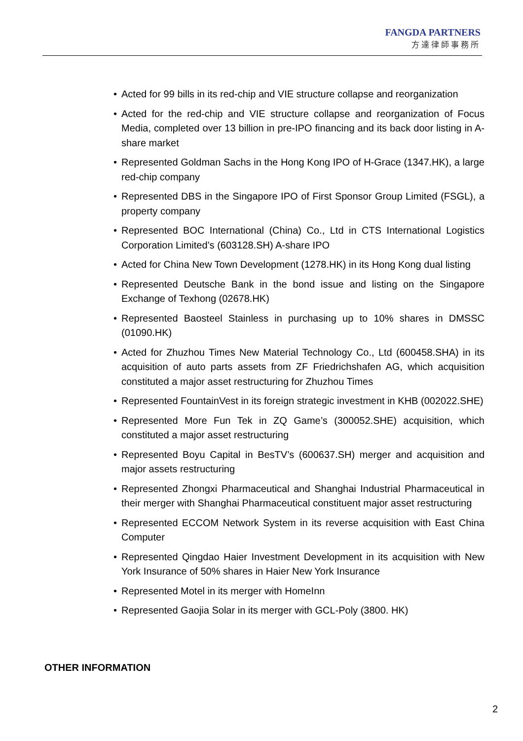FANGDA PARTNERS
方達律師事務所
• Acted for 99 bills in its red-chip and VIE structure collapse and reorganization
• Acted for the red-chip and VIE structure collapse and reorganization of Focus Media, completed over 13 billion in pre-IPO financing and its back door listing in A-share market
• Represented Goldman Sachs in the Hong Kong IPO of H-Grace (1347.HK), a large red-chip company
• Represented DBS in the Singapore IPO of First Sponsor Group Limited (FSGL), a property company
• Represented BOC International (China) Co., Ltd in CTS International Logistics Corporation Limited’s (603128.SH) A-share IPO
• Acted for China New Town Development (1278.HK) in its Hong Kong dual listing
• Represented Deutsche Bank in the bond issue and listing on the Singapore Exchange of Texhong (02678.HK)
• Represented Baosteel Stainless in purchasing up to 10% shares in DMSSC (01090.HK)
• Acted for Zhuzhou Times New Material Technology Co., Ltd (600458.SHA) in its acquisition of auto parts assets from ZF Friedrichshafen AG, which acquisition constituted a major asset restructuring for Zhuzhou Times
• Represented FountainVest in its foreign strategic investment in KHB (002022.SHE)
• Represented More Fun Tek in ZQ Game’s (300052.SHE) acquisition, which constituted a major asset restructuring
• Represented Boyu Capital in BesTV’s (600637.SH) merger and acquisition and major assets restructuring
• Represented Zhongxi Pharmaceutical and Shanghai Industrial Pharmaceutical in their merger with Shanghai Pharmaceutical constituent major asset restructuring
• Represented ECCOM Network System in its reverse acquisition with East China Computer
• Represented Qingdao Haier Investment Development in its acquisition with New York Insurance of 50% shares in Haier New York Insurance
• Represented Motel in its merger with HomeInn
• Represented Gaojia Solar in its merger with GCL-Poly (3800. HK)
OTHER INFORMATION
2